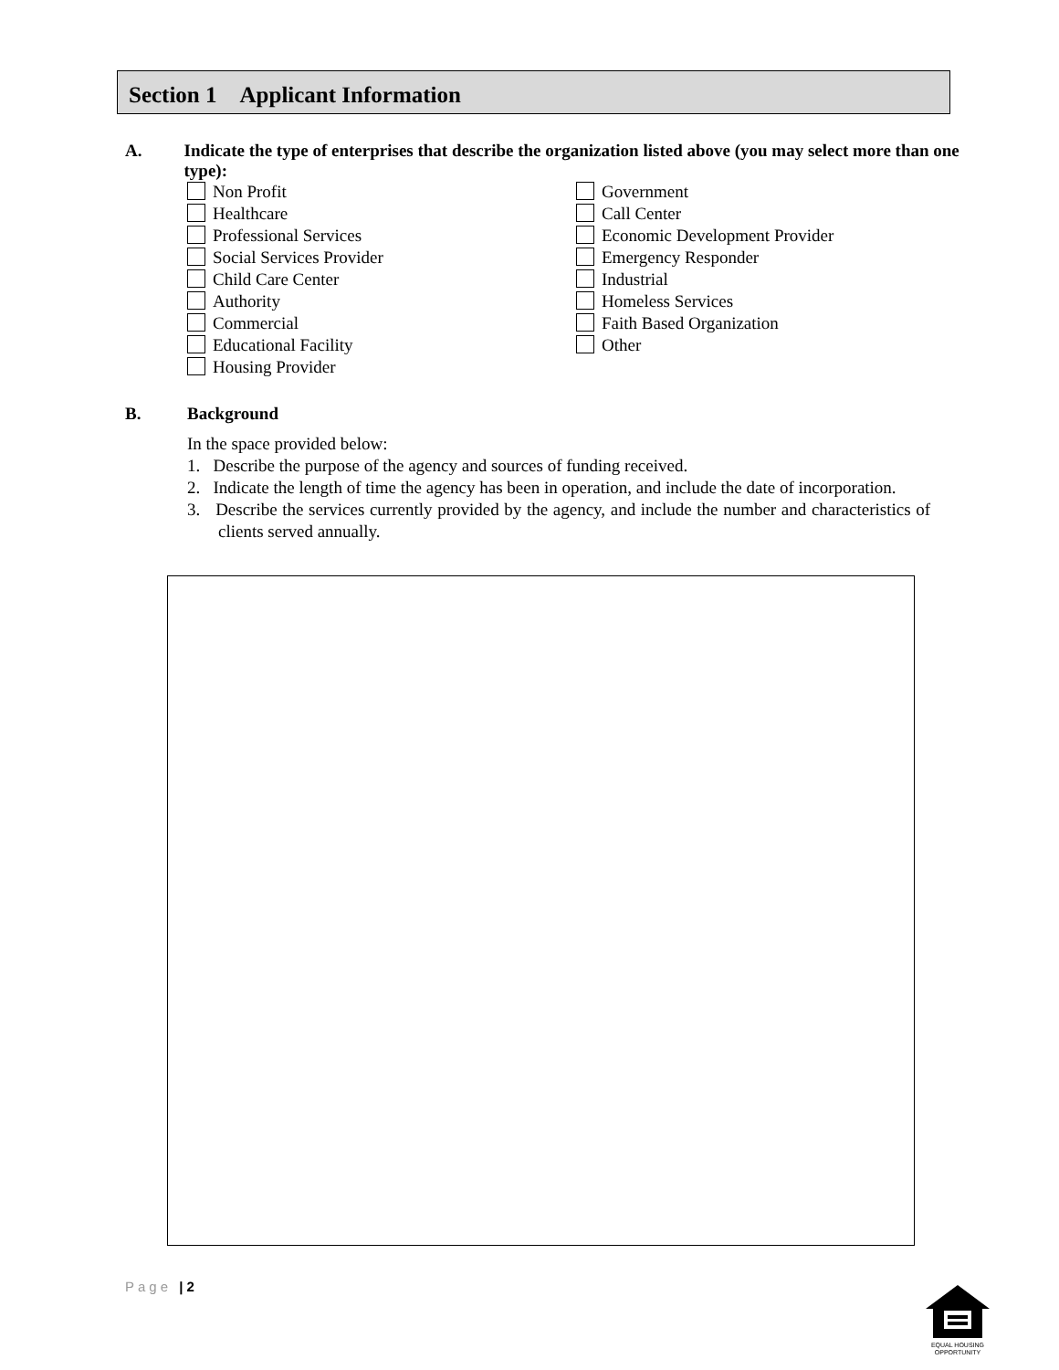Section 1 Applicant Information
A. Indicate the type of enterprises that describe the organization listed above (you may select more than one type):
Non Profit
Healthcare
Professional Services
Social Services Provider
Child Care Center
Authority
Commercial
Educational Facility
Housing Provider
Government
Call Center
Economic Development Provider
Emergency Responder
Industrial
Homeless Services
Faith Based Organization
Other
B. Background
In the space provided below:
1. Describe the purpose of the agency and sources of funding received.
2. Indicate the length of time the agency has been in operation, and include the date of incorporation.
3. Describe the services currently provided by the agency, and include the number and characteristics of clients served annually.
Page | 2
EQUAL HOUSING
OPPORTUNITY